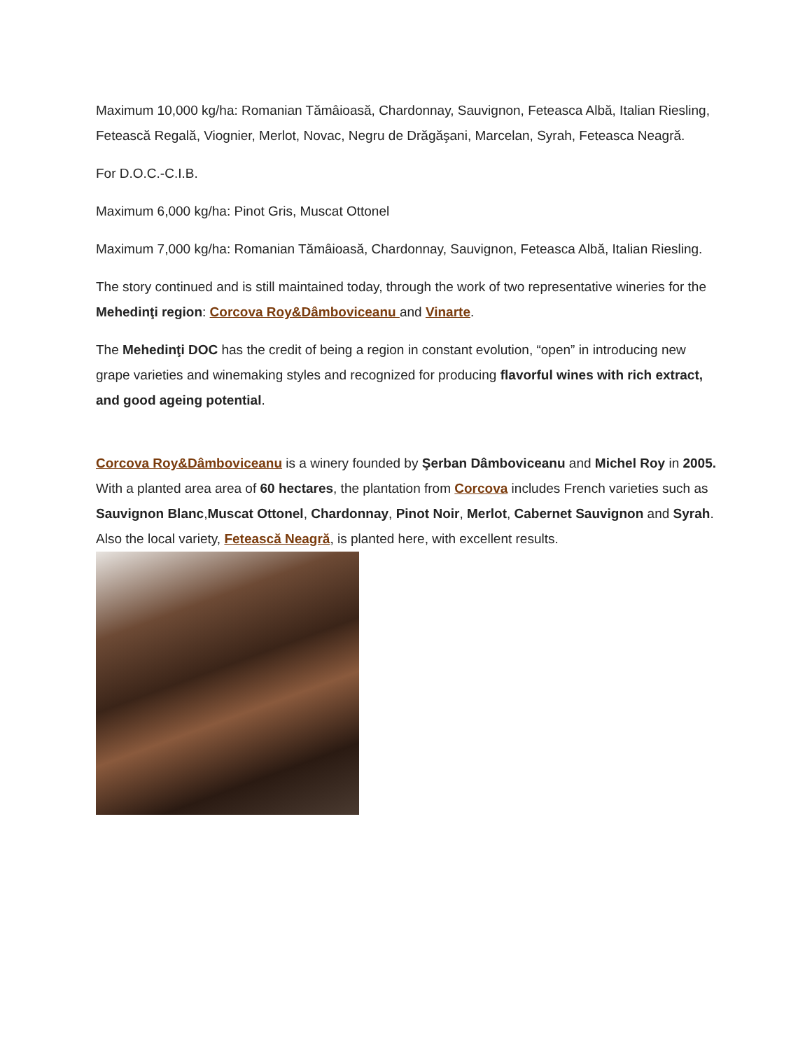Maximum 10,000 kg/ha: Romanian Tămâioasă, Chardonnay, Sauvignon, Feteasca Albă, Italian Riesling, Fetească Regală, Viognier, Merlot, Novac, Negru de Drăgăşani, Marcelan, Syrah, Feteasca Neagră.
For D.O.C.-C.I.B.
Maximum 6,000 kg/ha: Pinot Gris, Muscat Ottonel
Maximum 7,000 kg/ha: Romanian Tămâioasă, Chardonnay, Sauvignon, Feteasca Albă, Italian Riesling.
The story continued and is still maintained today, through the work of two representative wineries for the Mehedinţi region: Corcova Roy&Dâmboviceanu and Vinarte.
The Mehedinţi DOC has the credit of being a region in constant evolution, “open” in introducing new grape varieties and winemaking styles and recognized for producing flavorful wines with rich extract, and good ageing potential.
Corcova Roy&Dâmboviceanu is a winery founded by Şerban Dâmboviceanu and Michel Roy in 2005. With a planted area area of 60 hectares, the plantation from Corcova includes French varieties such as Sauvignon Blanc,Muscat Ottonel, Chardonnay, Pinot Noir, Merlot, Cabernet Sauvignon and Syrah. Also the local variety, Fetească Neagră, is planted here, with excellent results.